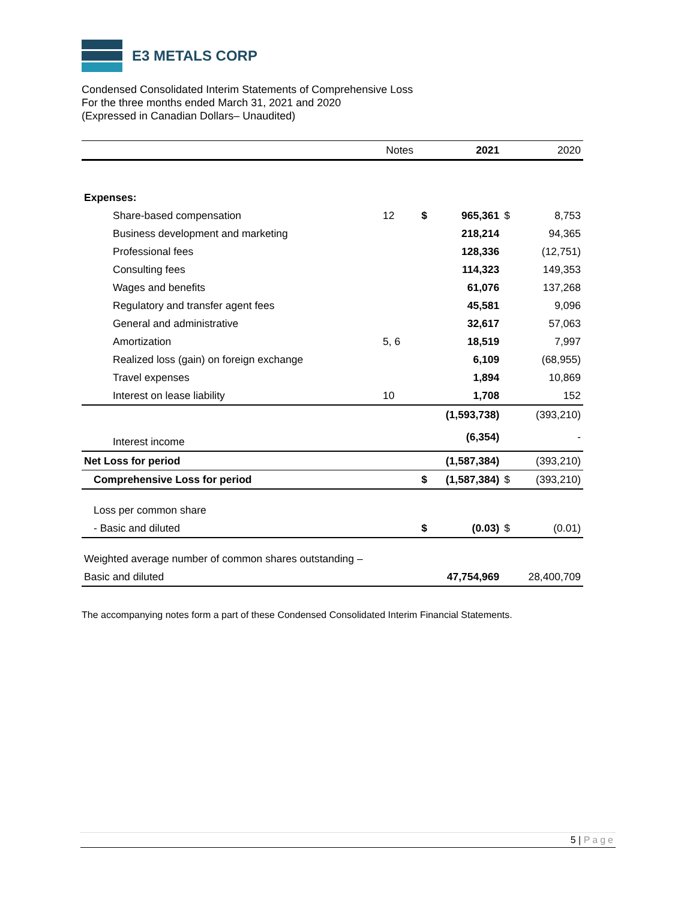E3 METALS CORP
Condensed Consolidated Interim Statements of Comprehensive Loss
For the three months ended March 31, 2021 and 2020
(Expressed in Canadian Dollars– Unaudited)
| | Notes | | 2021 | | 2020 |
| --- | --- | --- | --- | --- | --- |
| Expenses: | | | | | |
| Share-based compensation | 12 | $ | 965,361 | $ | 8,753 |
| Business development and marketing | | | 218,214 | | 94,365 |
| Professional fees | | | 128,336 | | (12,751) |
| Consulting fees | | | 114,323 | | 149,353 |
| Wages and benefits | | | 61,076 | | 137,268 |
| Regulatory and transfer agent fees | | | 45,581 | | 9,096 |
| General and administrative | | | 32,617 | | 57,063 |
| Amortization | 5, 6 | | 18,519 | | 7,997 |
| Realized loss (gain) on foreign exchange | | | 6,109 | | (68,955) |
| Travel expenses | | | 1,894 | | 10,869 |
| Interest on lease liability | 10 | | 1,708 | | 152 |
| | | | (1,593,738) | | (393,210) |
| Interest income | | | (6,354) | | - |
| Net Loss for period | | | (1,587,384) | | (393,210) |
| Comprehensive Loss for period | | $ | (1,587,384) | $ | (393,210) |
| Loss per common share | | | | | |
| - Basic and diluted | | $ | (0.03) | $ | (0.01) |
| Weighted average number of common shares outstanding – | | | | | |
| Basic and diluted | | | 47,754,969 | | 28,400,709 |
The accompanying notes form a part of these Condensed Consolidated Interim Financial Statements.
5 | Page